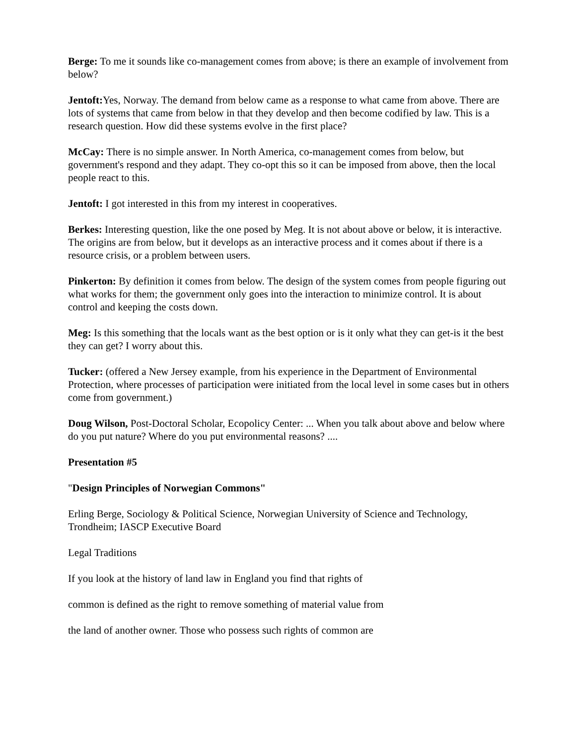Berge: To me it sounds like co-management comes from above; is there an example of involvement from below?
Jentoft: Yes, Norway. The demand from below came as a response to what came from above. There are lots of systems that came from below in that they develop and then become codified by law. This is a research question. How did these systems evolve in the first place?
McCay: There is no simple answer. In North America, co-management comes from below, but government's respond and they adapt. They co-opt this so it can be imposed from above, then the local people react to this.
Jentoft: I got interested in this from my interest in cooperatives.
Berkes: Interesting question, like the one posed by Meg. It is not about above or below, it is interactive. The origins are from below, but it develops as an interactive process and it comes about if there is a resource crisis, or a problem between users.
Pinkerton: By definition it comes from below. The design of the system comes from people figuring out what works for them; the government only goes into the interaction to minimize control. It is about control and keeping the costs down.
Meg: Is this something that the locals want as the best option or is it only what they can get-is it the best they can get? I worry about this.
Tucker: (offered a New Jersey example, from his experience in the Department of Environmental Protection, where processes of participation were initiated from the local level in some cases but in others come from government.)
Doug Wilson, Post-Doctoral Scholar, Ecopolicy Center: ... When you talk about above and below where do you put nature? Where do you put environmental reasons? ....
Presentation #5
"Design Principles of Norwegian Commons"
Erling Berge, Sociology & Political Science, Norwegian University of Science and Technology, Trondheim; IASCP Executive Board
Legal Traditions
If you look at the history of land law in England you find that rights of
common is defined as the right to remove something of material value from
the land of another owner. Those who possess such rights of common are